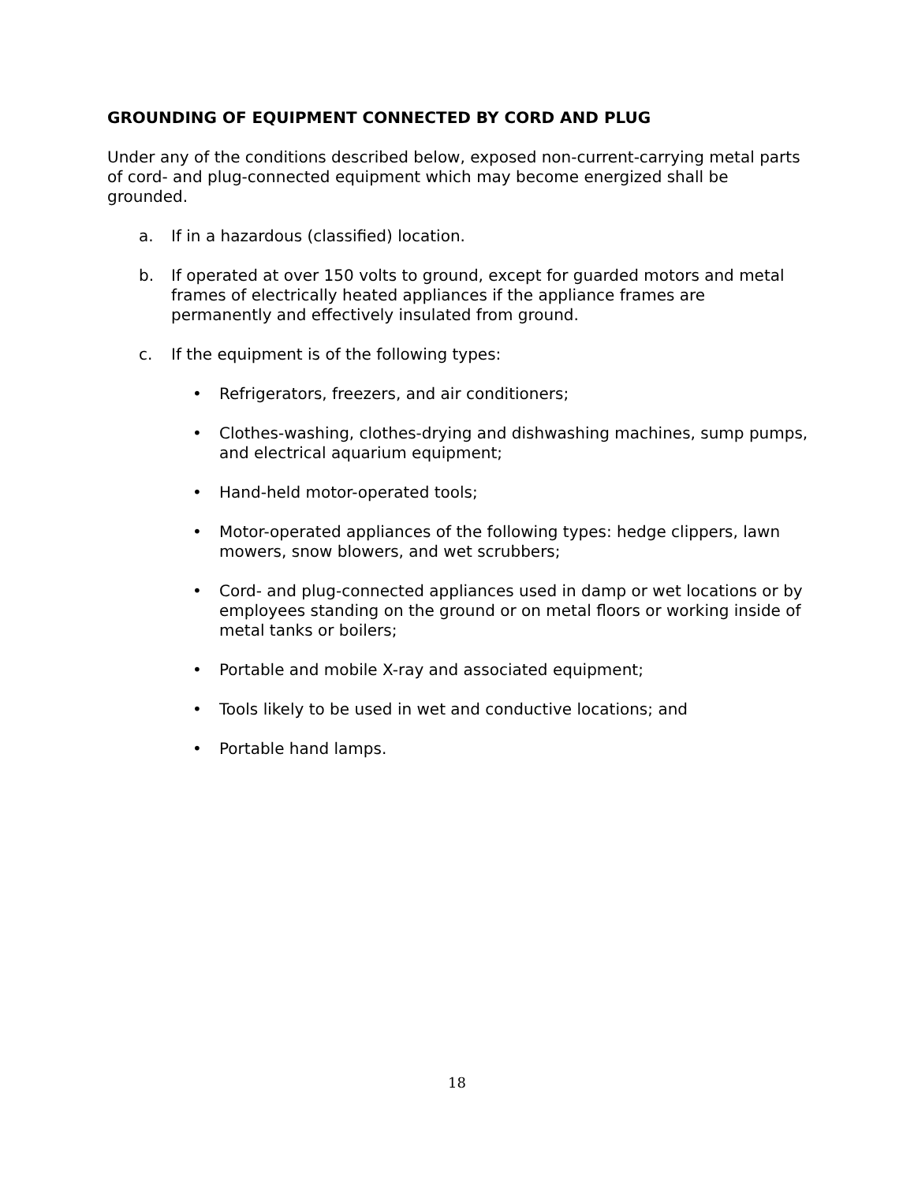GROUNDING OF EQUIPMENT CONNECTED BY CORD AND PLUG
Under any of the conditions described below, exposed non-current-carrying metal parts of cord- and plug-connected equipment which may become energized shall be grounded.
a. If in a hazardous (classified) location.
b. If operated at over 150 volts to ground, except for guarded motors and metal frames of electrically heated appliances if the appliance frames are permanently and effectively insulated from ground.
c. If the equipment is of the following types:
• Refrigerators, freezers, and air conditioners;
• Clothes-washing, clothes-drying and dishwashing machines, sump pumps, and electrical aquarium equipment;
• Hand-held motor-operated tools;
• Motor-operated appliances of the following types: hedge clippers, lawn mowers, snow blowers, and wet scrubbers;
• Cord- and plug-connected appliances used in damp or wet locations or by employees standing on the ground or on metal floors or working inside of metal tanks or boilers;
• Portable and mobile X-ray and associated equipment;
• Tools likely to be used in wet and conductive locations; and
• Portable hand lamps.
18